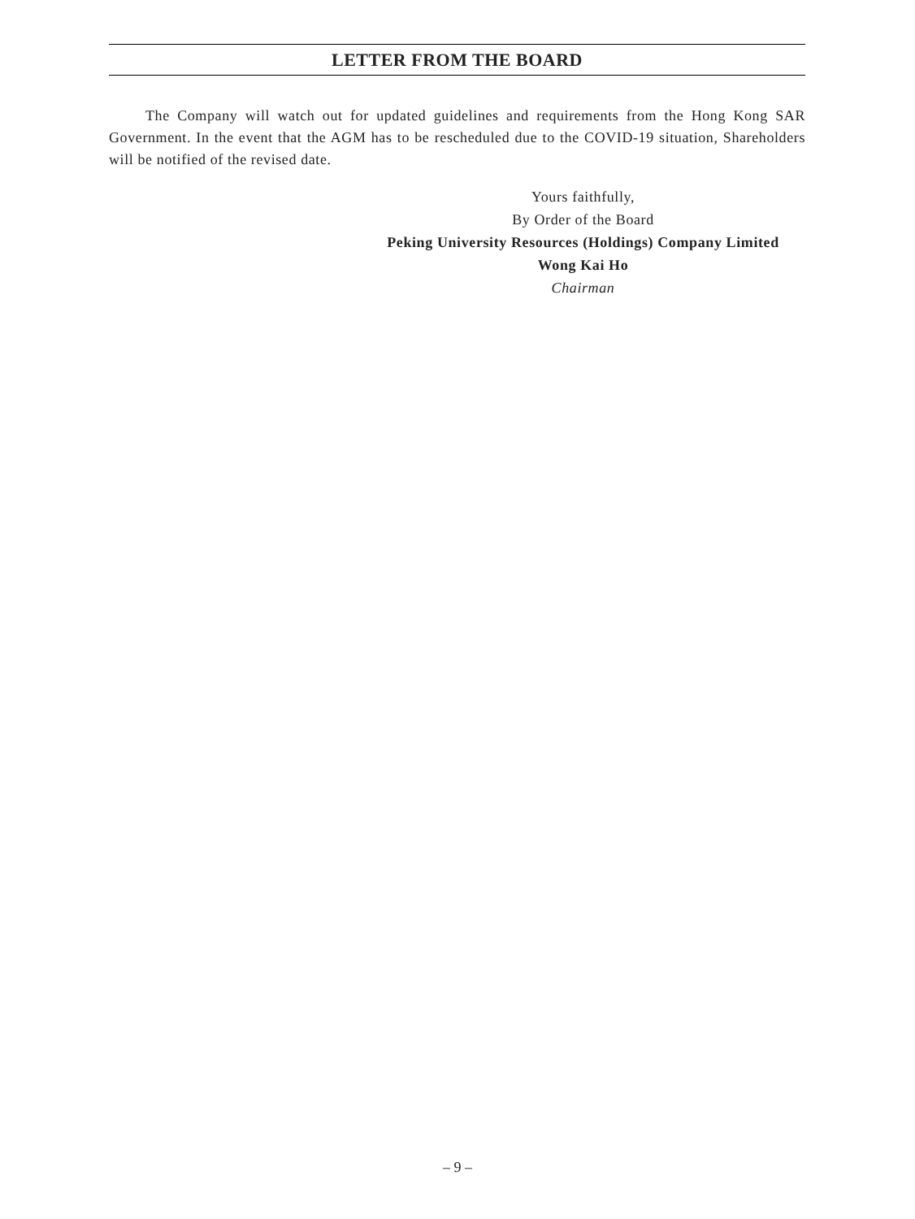LETTER FROM THE BOARD
The Company will watch out for updated guidelines and requirements from the Hong Kong SAR Government. In the event that the AGM has to be rescheduled due to the COVID-19 situation, Shareholders will be notified of the revised date.
Yours faithfully,
By Order of the Board
Peking University Resources (Holdings) Company Limited
Wong Kai Ho
Chairman
– 9 –